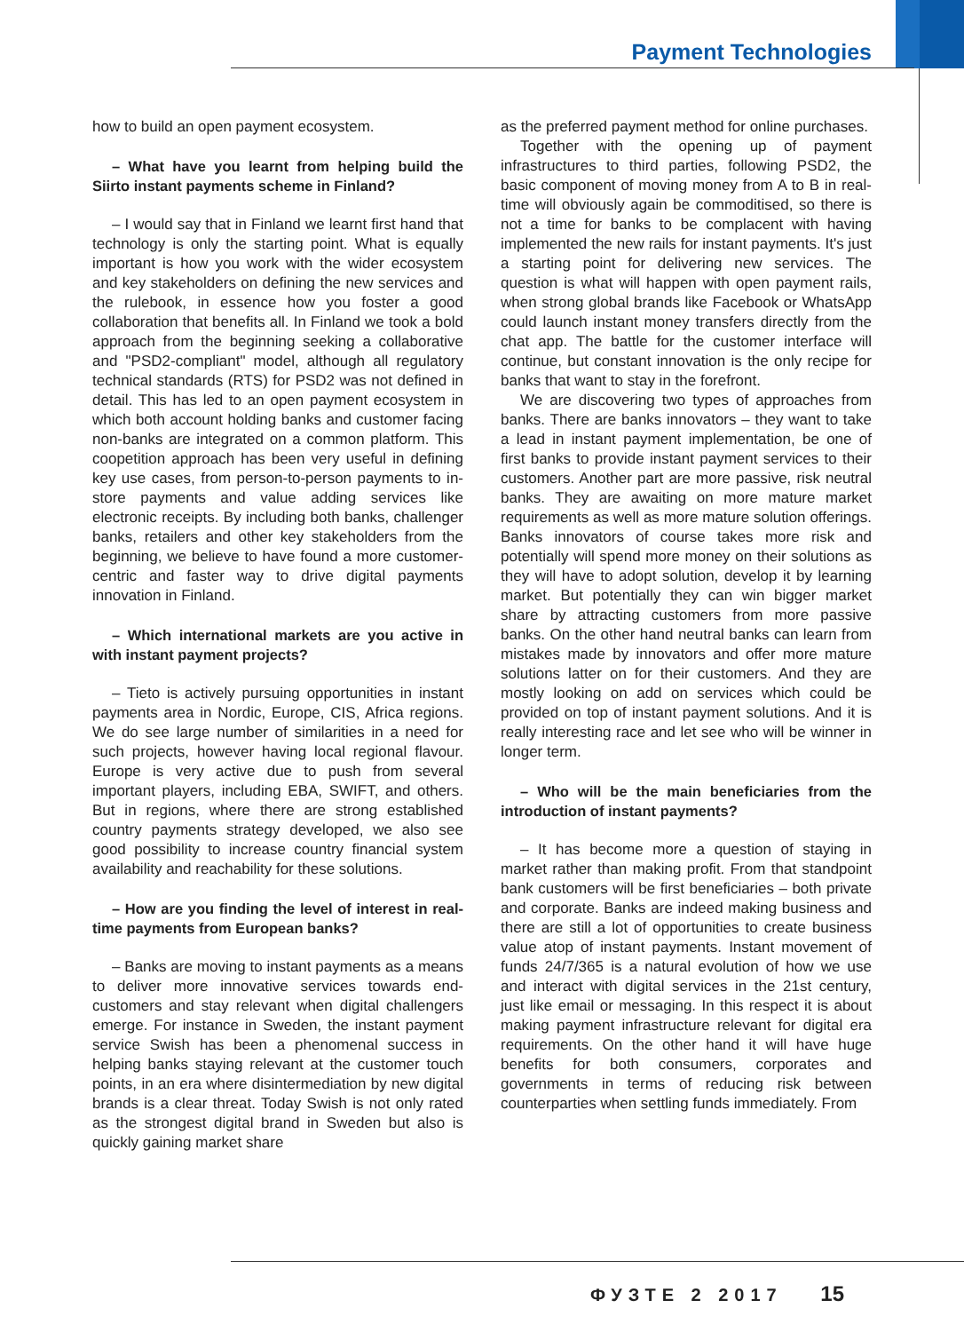Payment Technologies
how to build an open payment ecosystem.
– What have you learnt from helping build the Siirto instant payments scheme in Finland?
– I would say that in Finland we learnt first hand that technology is only the starting point. What is equally important is how you work with the wider ecosystem and key stakeholders on defining the new services and the rulebook, in essence how you foster a good collaboration that benefits all. In Finland we took a bold approach from the beginning seeking a collaborative and "PSD2-compliant" model, although all regulatory technical standards (RTS) for PSD2 was not defined in detail. This has led to an open payment ecosystem in which both account holding banks and customer facing non-banks are integrated on a common platform. This coopetition approach has been very useful in defining key use cases, from person-to-person payments to in-store payments and value adding services like electronic receipts. By including both banks, challenger banks, retailers and other key stakeholders from the beginning, we believe to have found a more customer-centric and faster way to drive digital payments innovation in Finland.
– Which international markets are you active in with instant payment projects?
– Tieto is actively pursuing opportunities in instant payments area in Nordic, Europe, CIS, Africa regions. We do see large number of similarities in a need for such projects, however having local regional flavour. Europe is very active due to push from several important players, including EBA, SWIFT, and others. But in regions, where there are strong established country payments strategy developed, we also see good possibility to increase country financial system availability and reachability for these solutions.
– How are you finding the level of interest in real-time payments from European banks?
– Banks are moving to instant payments as a means to deliver more innovative services towards end-customers and stay relevant when digital challengers emerge. For instance in Sweden, the instant payment service Swish has been a phenomenal success in helping banks staying relevant at the customer touch points, in an era where disintermediation by new digital brands is a clear threat. Today Swish is not only rated as the strongest digital brand in Sweden but also is quickly gaining market share
as the preferred payment method for online purchases.
Together with the opening up of payment infrastructures to third parties, following PSD2, the basic component of moving money from A to B in real-time will obviously again be commoditised, so there is not a time for banks to be complacent with having implemented the new rails for instant payments. It's just a starting point for delivering new services. The question is what will happen with open payment rails, when strong global brands like Facebook or WhatsApp could launch instant money transfers directly from the chat app. The battle for the customer interface will continue, but constant innovation is the only recipe for banks that want to stay in the forefront.
We are discovering two types of approaches from banks. There are banks innovators – they want to take a lead in instant payment implementation, be one of first banks to provide instant payment services to their customers. Another part are more passive, risk neutral banks. They are awaiting on more mature market requirements as well as more mature solution offerings. Banks innovators of course takes more risk and potentially will spend more money on their solutions as they will have to adopt solution, develop it by learning market. But potentially they can win bigger market share by attracting customers from more passive banks. On the other hand neutral banks can learn from mistakes made by innovators and offer more mature solutions latter on for their customers. And they are mostly looking on add on services which could be provided on top of instant payment solutions. And it is really interesting race and let see who will be winner in longer term.
– Who will be the main beneficiaries from the introduction of instant payments?
– It has become more a question of staying in market rather than making profit. From that standpoint bank customers will be first beneficiaries – both private and corporate. Banks are indeed making business and there are still a lot of opportunities to create business value atop of instant payments. Instant movement of funds 24/7/365 is a natural evolution of how we use and interact with digital services in the 21st century, just like email or messaging. In this respect it is about making payment infrastructure relevant for digital era requirements. On the other hand it will have huge benefits for both consumers, corporates and governments in terms of reducing risk between counterparties when settling funds immediately. From
ФУЗТЕ 2 2017 15